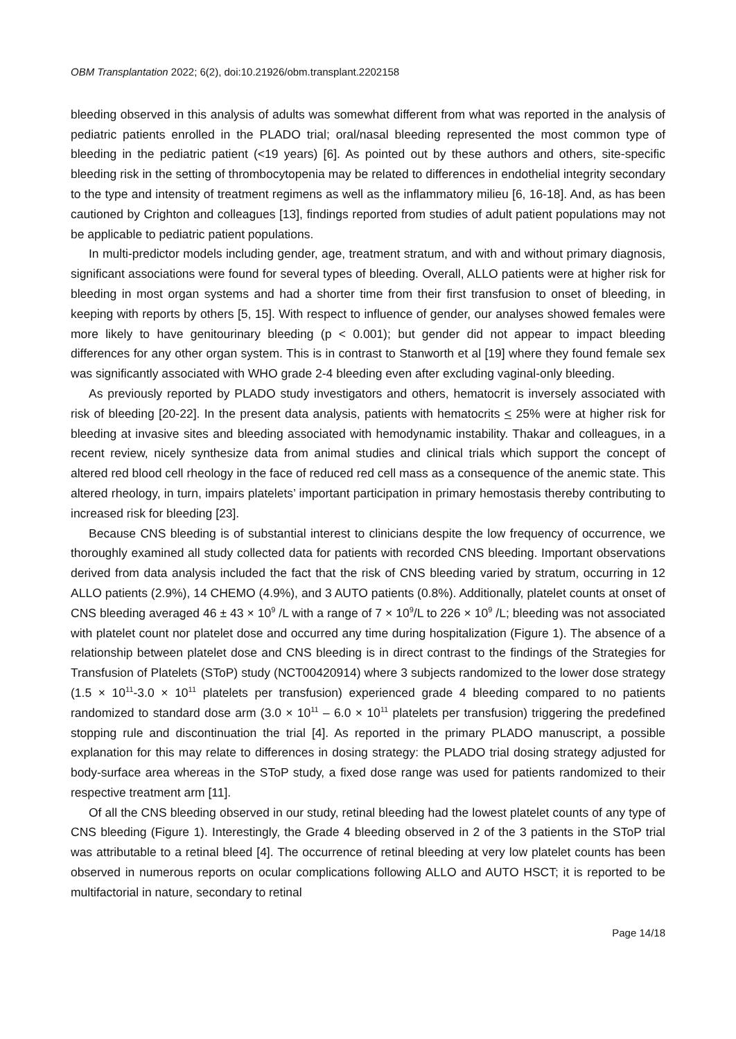OBM Transplantation 2022; 6(2), doi:10.21926/obm.transplant.2202158
bleeding observed in this analysis of adults was somewhat different from what was reported in the analysis of pediatric patients enrolled in the PLADO trial; oral/nasal bleeding represented the most common type of bleeding in the pediatric patient (<19 years) [6]. As pointed out by these authors and others, site-specific bleeding risk in the setting of thrombocytopenia may be related to differences in endothelial integrity secondary to the type and intensity of treatment regimens as well as the inflammatory milieu [6, 16-18]. And, as has been cautioned by Crighton and colleagues [13], findings reported from studies of adult patient populations may not be applicable to pediatric patient populations.
In multi-predictor models including gender, age, treatment stratum, and with and without primary diagnosis, significant associations were found for several types of bleeding. Overall, ALLO patients were at higher risk for bleeding in most organ systems and had a shorter time from their first transfusion to onset of bleeding, in keeping with reports by others [5, 15]. With respect to influence of gender, our analyses showed females were more likely to have genitourinary bleeding (p < 0.001); but gender did not appear to impact bleeding differences for any other organ system. This is in contrast to Stanworth et al [19] where they found female sex was significantly associated with WHO grade 2-4 bleeding even after excluding vaginal-only bleeding.
As previously reported by PLADO study investigators and others, hematocrit is inversely associated with risk of bleeding [20-22]. In the present data analysis, patients with hematocrits < 25% were at higher risk for bleeding at invasive sites and bleeding associated with hemodynamic instability. Thakar and colleagues, in a recent review, nicely synthesize data from animal studies and clinical trials which support the concept of altered red blood cell rheology in the face of reduced red cell mass as a consequence of the anemic state. This altered rheology, in turn, impairs platelets’ important participation in primary hemostasis thereby contributing to increased risk for bleeding [23].
Because CNS bleeding is of substantial interest to clinicians despite the low frequency of occurrence, we thoroughly examined all study collected data for patients with recorded CNS bleeding. Important observations derived from data analysis included the fact that the risk of CNS bleeding varied by stratum, occurring in 12 ALLO patients (2.9%), 14 CHEMO (4.9%), and 3 AUTO patients (0.8%). Additionally, platelet counts at onset of CNS bleeding averaged 46 ± 43 × 10<sup>9</sup> /L with a range of 7 × 10<sup>9</sup>/L to 226 × 10<sup>9</sup> /L; bleeding was not associated with platelet count nor platelet dose and occurred any time during hospitalization (Figure 1). The absence of a relationship between platelet dose and CNS bleeding is in direct contrast to the findings of the Strategies for Transfusion of Platelets (SToP) study (NCT00420914) where 3 subjects randomized to the lower dose strategy (1.5 × 10<sup>11</sup>-3.0 × 10<sup>11</sup> platelets per transfusion) experienced grade 4 bleeding compared to no patients randomized to standard dose arm (3.0 × 10<sup>11</sup> – 6.0 × 10<sup>11</sup> platelets per transfusion) triggering the predefined stopping rule and discontinuation the trial [4]. As reported in the primary PLADO manuscript, a possible explanation for this may relate to differences in dosing strategy: the PLADO trial dosing strategy adjusted for body-surface area whereas in the SToP study, a fixed dose range was used for patients randomized to their respective treatment arm [11].
Of all the CNS bleeding observed in our study, retinal bleeding had the lowest platelet counts of any type of CNS bleeding (Figure 1). Interestingly, the Grade 4 bleeding observed in 2 of the 3 patients in the SToP trial was attributable to a retinal bleed [4]. The occurrence of retinal bleeding at very low platelet counts has been observed in numerous reports on ocular complications following ALLO and AUTO HSCT; it is reported to be multifactorial in nature, secondary to retinal
Page 14/18